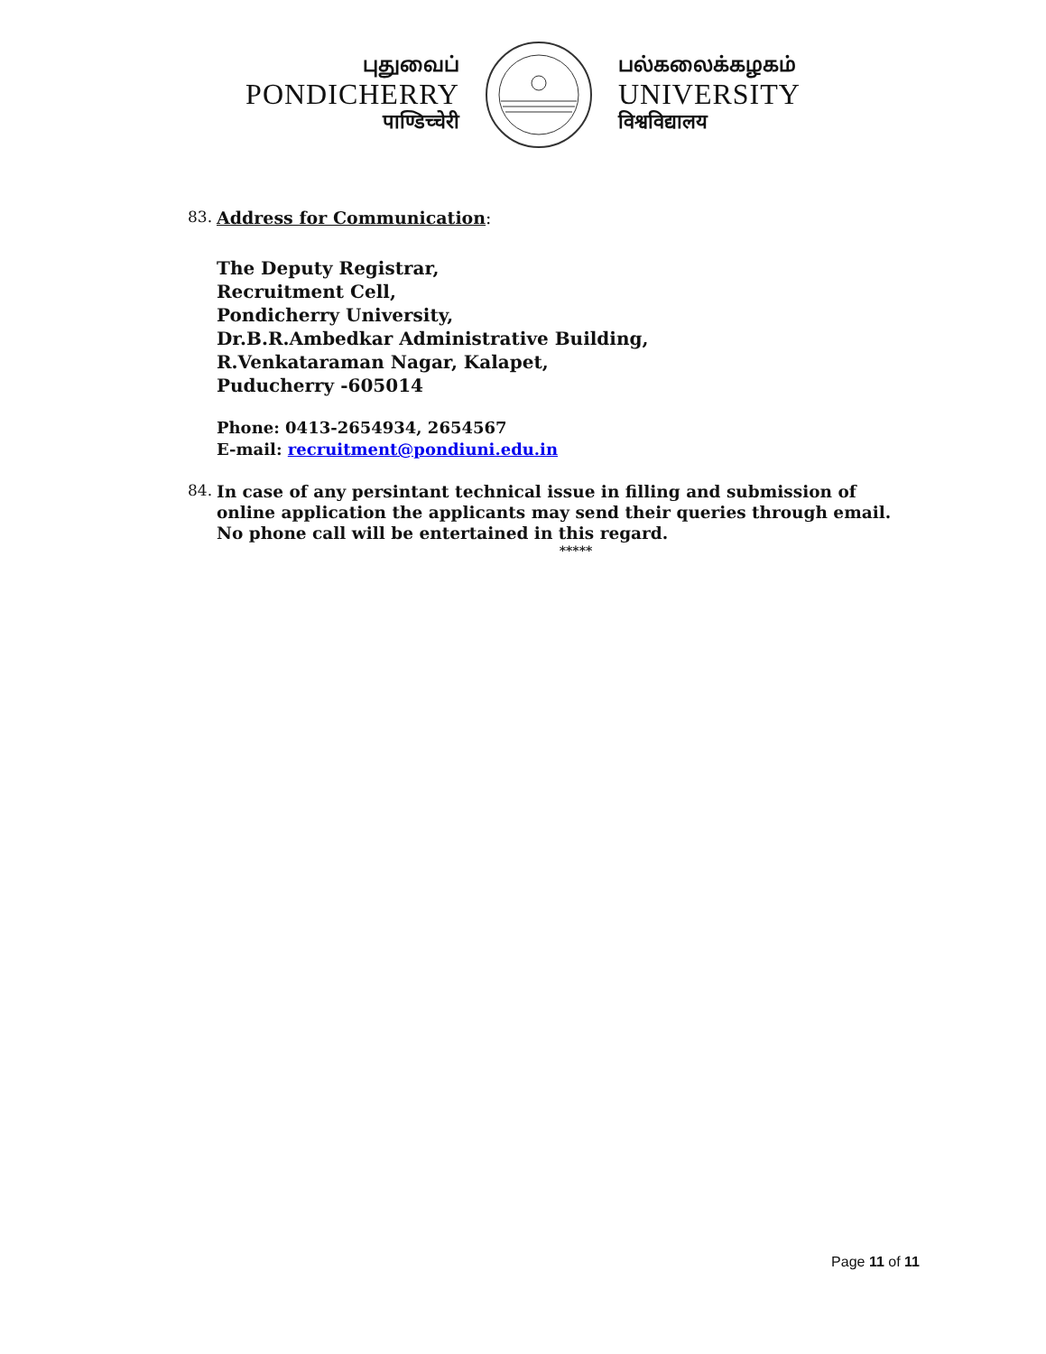புதுவைப்
PONDICHERRY
पाण्डिच्चेरी
பல்கலைக்கழகம்
UNIVERSITY
विश्वविद्यालय
83. Address for Communication:
The Deputy Registrar,
Recruitment Cell,
Pondicherry University,
Dr.B.R.Ambedkar Administrative Building,
R.Venkataraman Nagar, Kalapet,
Puducherry -605014
Phone: 0413-2654934, 2654567
E-mail: recruitment@pondiuni.edu.in
84. In case of any persintant technical issue in filling and submission of online application the applicants may send their queries through email. No phone call will be entertained in this regard.
*****
Page 11 of 11